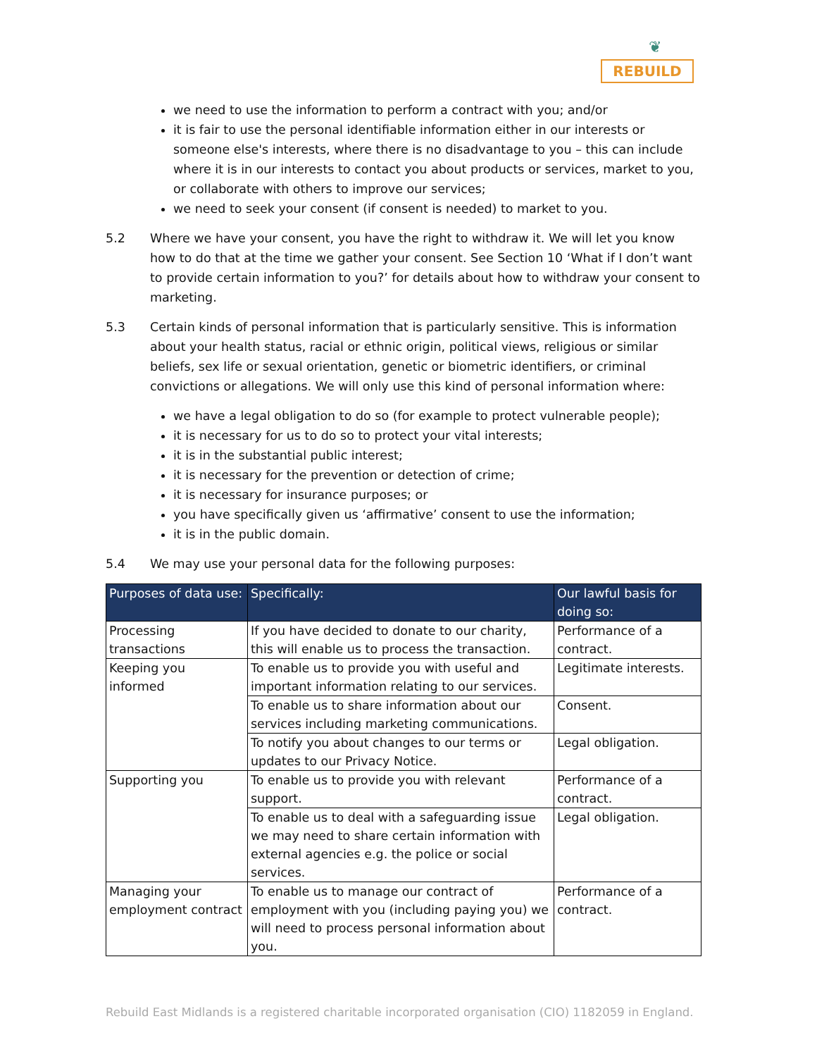❦
REBUILD
we need to use the information to perform a contract with you; and/or
it is fair to use the personal identifiable information either in our interests or someone else's interests, where there is no disadvantage to you – this can include where it is in our interests to contact you about products or services, market to you, or collaborate with others to improve our services;
we need to seek your consent (if consent is needed) to market to you.
5.2 Where we have your consent, you have the right to withdraw it. We will let you know how to do that at the time we gather your consent. See Section 10 ‘What if I don’t want to provide certain information to you?’ for details about how to withdraw your consent to marketing.
5.3 Certain kinds of personal information that is particularly sensitive. This is information about your health status, racial or ethnic origin, political views, religious or similar beliefs, sex life or sexual orientation, genetic or biometric identifiers, or criminal convictions or allegations. We will only use this kind of personal information where:
we have a legal obligation to do so (for example to protect vulnerable people);
it is necessary for us to do so to protect your vital interests;
it is in the substantial public interest;
it is necessary for the prevention or detection of crime;
it is necessary for insurance purposes; or
you have specifically given us ‘affirmative’ consent to use the information;
it is in the public domain.
5.4 We may use your personal data for the following purposes:
| Purposes of data use: | Specifically: | Our lawful basis for doing so: |
| --- | --- | --- |
| Processing transactions | If you have decided to donate to our charity, this will enable us to process the transaction. | Performance of a contract. |
| Keeping you informed | To enable us to provide you with useful and important information relating to our services. | Legitimate interests. |
| | To enable us to share information about our services including marketing communications. | Consent. |
| | To notify you about changes to our terms or updates to our Privacy Notice. | Legal obligation. |
| Supporting you | To enable us to provide you with relevant support. | Performance of a contract. |
| | To enable us to deal with a safeguarding issue we may need to share certain information with external agencies e.g. the police or social services. | Legal obligation. |
| Managing your employment contract | To enable us to manage our contract of employment with you (including paying you) we will need to process personal information about you. | Performance of a contract. |
Rebuild East Midlands is a registered charitable incorporated organisation (CIO) 1182059 in England.